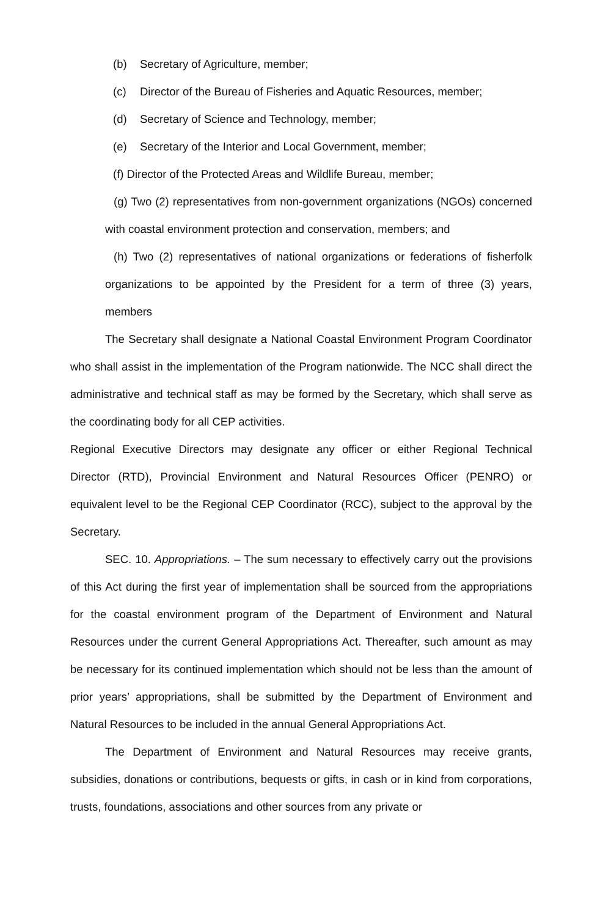(b) Secretary of Agriculture, member;
(c) Director of the Bureau of Fisheries and Aquatic Resources, member;
(d) Secretary of Science and Technology, member;
(e) Secretary of the Interior and Local Government, member;
(f) Director of the Protected Areas and Wildlife Bureau, member;
(g) Two (2) representatives from non-government organizations (NGOs) concerned with coastal environment protection and conservation, members; and
(h) Two (2) representatives of national organizations or federations of fisherfolk organizations to be appointed by the President for a term of three (3) years, members
The Secretary shall designate a National Coastal Environment Program Coordinator who shall assist in the implementation of the Program nationwide. The NCC shall direct the administrative and technical staff as may be formed by the Secretary, which shall serve as the coordinating body for all CEP activities.
Regional Executive Directors may designate any officer or either Regional Technical Director (RTD), Provincial Environment and Natural Resources Officer (PENRO) or equivalent level to be the Regional CEP Coordinator (RCC), subject to the approval by the Secretary.
SEC. 10. Appropriations. – The sum necessary to effectively carry out the provisions of this Act during the first year of implementation shall be sourced from the appropriations for the coastal environment program of the Department of Environment and Natural Resources under the current General Appropriations Act. Thereafter, such amount as may be necessary for its continued implementation which should not be less than the amount of prior years’ appropriations, shall be submitted by the Department of Environment and Natural Resources to be included in the annual General Appropriations Act.
The Department of Environment and Natural Resources may receive grants, subsidies, donations or contributions, bequests or gifts, in cash or in kind from corporations, trusts, foundations, associations and other sources from any private or